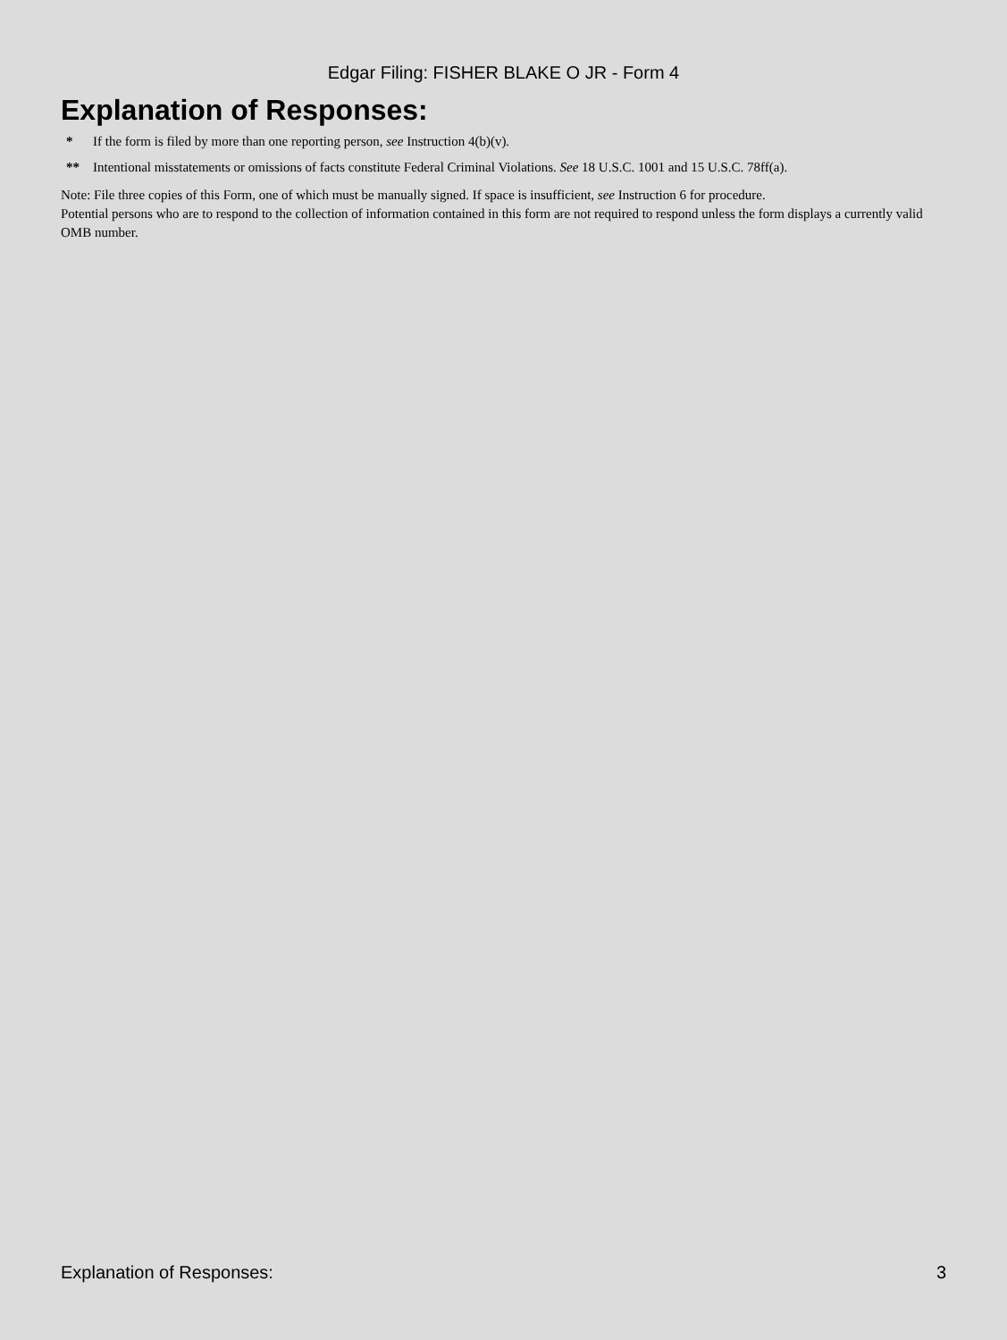Edgar Filing: FISHER BLAKE O JR - Form 4
Explanation of Responses:
* If the form is filed by more than one reporting person, see Instruction 4(b)(v).
** Intentional misstatements or omissions of facts constitute Federal Criminal Violations. See 18 U.S.C. 1001 and 15 U.S.C. 78ff(a).
Note: File three copies of this Form, one of which must be manually signed. If space is insufficient, see Instruction 6 for procedure.
Potential persons who are to respond to the collection of information contained in this form are not required to respond unless the form displays a currently valid OMB number.
Explanation of Responses: 3